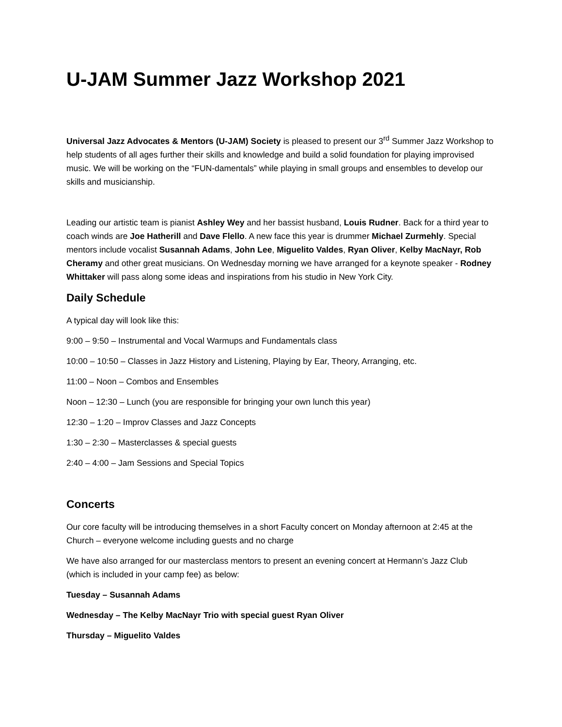U-JAM Summer Jazz Workshop 2021
Universal Jazz Advocates & Mentors (U-JAM) Society is pleased to present our 3<sup>rd</sup> Summer Jazz Workshop to help students of all ages further their skills and knowledge and build a solid foundation for playing improvised music. We will be working on the “FUN-damentals” while playing in small groups and ensembles to develop our skills and musicianship.
Leading our artistic team is pianist Ashley Wey and her bassist husband, Louis Rudner. Back for a third year to coach winds are Joe Hatherill and Dave Flello. A new face this year is drummer Michael Zurmehly. Special mentors include vocalist Susannah Adams, John Lee, Miguelito Valdes, Ryan Oliver, Kelby MacNayr, Rob Cheramy and other great musicians. On Wednesday morning we have arranged for a keynote speaker - Rodney Whittaker will pass along some ideas and inspirations from his studio in New York City.
Daily Schedule
A typical day will look like this:
9:00 – 9:50 – Instrumental and Vocal Warmups and Fundamentals class
10:00 – 10:50 – Classes in Jazz History and Listening, Playing by Ear, Theory, Arranging, etc.
11:00 – Noon – Combos and Ensembles
Noon – 12:30 – Lunch (you are responsible for bringing your own lunch this year)
12:30 – 1:20 – Improv Classes and Jazz Concepts
1:30 – 2:30 – Masterclasses & special guests
2:40 – 4:00 – Jam Sessions and Special Topics
Concerts
Our core faculty will be introducing themselves in a short Faculty concert on Monday afternoon at 2:45 at the Church – everyone welcome including guests and no charge
We have also arranged for our masterclass mentors to present an evening concert at Hermann’s Jazz Club (which is included in your camp fee) as below:
Tuesday – Susannah Adams
Wednesday – The Kelby MacNayr Trio with special guest Ryan Oliver
Thursday – Miguelito Valdes